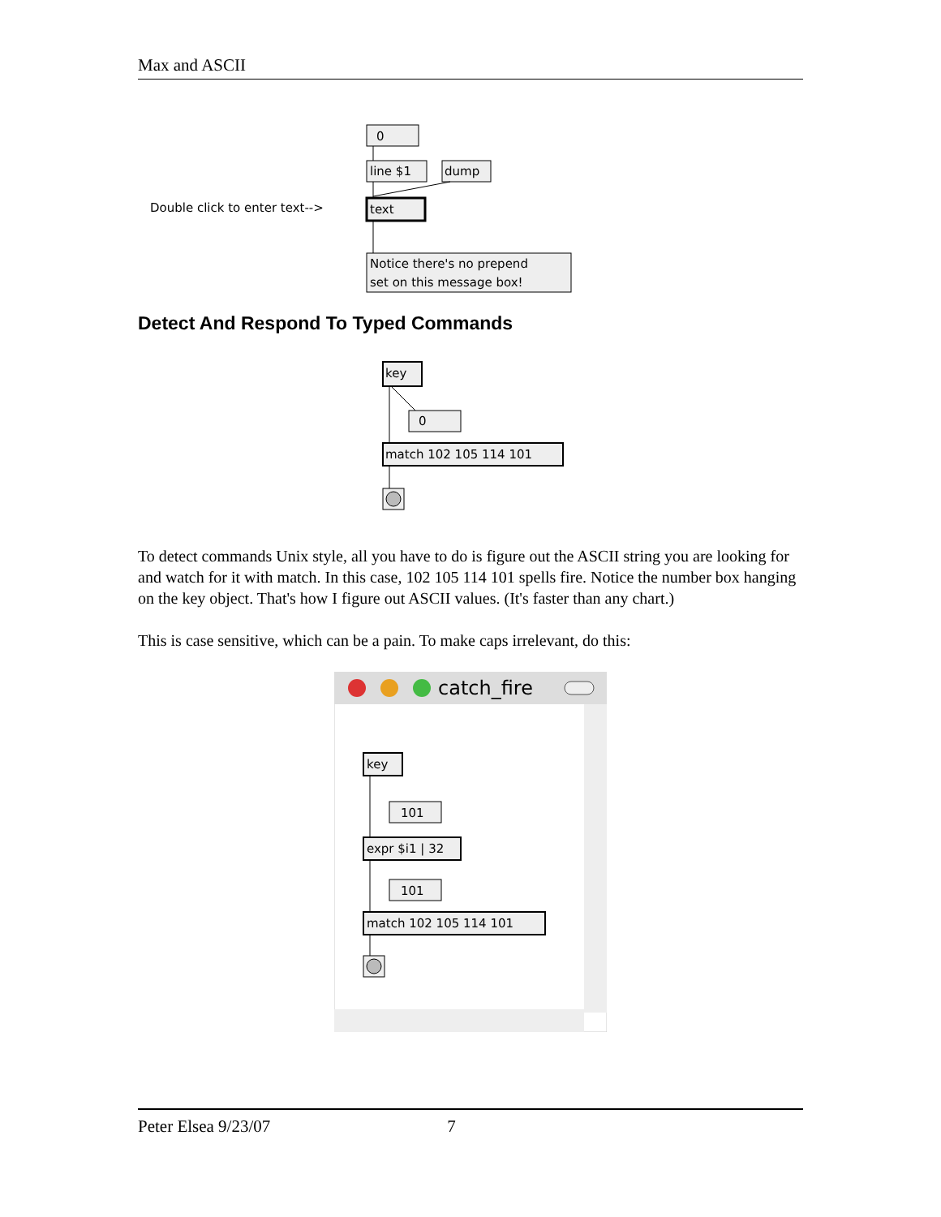Max and ASCII
0
line $1
dump
Double click to enter text-->
text
Notice there's no prepend
set on this message box!
Detect And Respond To Typed Commands
key
0
match 102 105 114 101
To detect commands Unix style, all you have to do is figure out the ASCII string you are looking for and watch for it with match. In this case, 102 105 114 101 spells fire. Notice the number box hanging on the key object. That's how I figure out ASCII values. (It's faster than any chart.)
This is case sensitive, which can be a pain. To make caps irrelevant, do this:
catch_fire
key
101
expr $i1 | 32
101
match 102 105 114 101
Peter Elsea 9/23/07 7